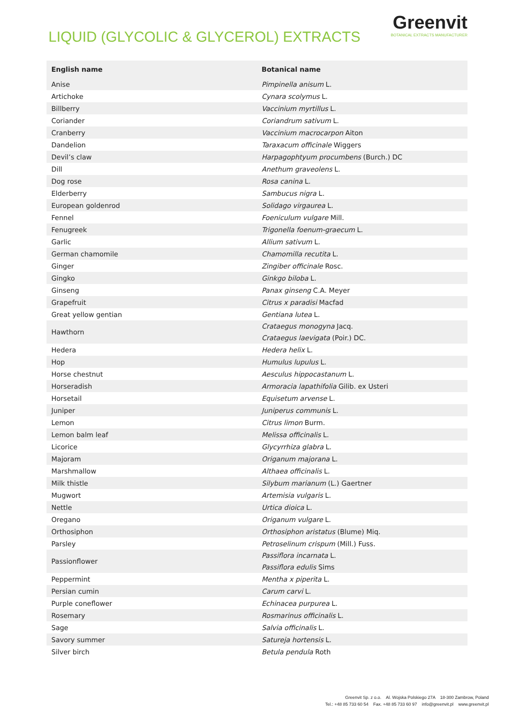LIQUID (GLYCOLIC & GLYCEROL) EXTRACTS
Greenvit
BOTANICAL EXTRACTS MANUFACTURER
| English name | Botanical name |
| --- | --- |
| Anise | Pimpinella anisum L. |
| Artichoke | Cynara scolymus L. |
| Billberry | Vaccinium myrtillus L. |
| Coriander | Coriandrum sativum L. |
| Cranberry | Vaccinium macrocarpon Aiton |
| Dandelion | Taraxacum officinale Wiggers |
| Devil’s claw | Harpagophtyum procumbens (Burch.) DC |
| Dill | Anethum graveolens L. |
| Dog rose | Rosa canina L. |
| Elderberry | Sambucus nigra L. |
| European goldenrod | Solidago virgaurea L. |
| Fennel | Foeniculum vulgare Mill. |
| Fenugreek | Trigonella foenum-graecum L. |
| Garlic | Allium sativum L. |
| German chamomile | Chamomilla recutita L. |
| Ginger | Zingiber officinale Rosc. |
| Gingko | Ginkgo biloba L. |
| Ginseng | Panax ginseng C.A. Meyer |
| Grapefruit | Citrus x paradisi Macfad |
| Great yellow gentian | Gentiana lutea L. |
| Hawthorn | Crataegus monogyna Jacq. Crataegus laevigata (Poir.) DC. |
| Hedera | Hedera helix L. |
| Hop | Humulus lupulus L. |
| Horse chestnut | Aesculus hippocastanum L. |
| Horseradish | Armoracia lapathifolia Gilib. ex Usteri |
| Horsetail | Equisetum arvense L. |
| Juniper | Juniperus communis L. |
| Lemon | Citrus limon Burm. |
| Lemon balm leaf | Melissa officinalis L. |
| Licorice | Glycyrrhiza glabra L. |
| Majoram | Origanum majorana L. |
| Marshmallow | Althaea officinalis L. |
| Milk thistle | Silybum marianum (L.) Gaertner |
| Mugwort | Artemisia vulgaris L. |
| Nettle | Urtica dioica L. |
| Oregano | Origanum vulgare L. |
| Orthosiphon | Orthosiphon aristatus (Blume) Miq. |
| Parsley | Petroselinum crispum (Mill.) Fuss. |
| Passionflower | Passiflora incarnata L. Passiflora edulis Sims |
| Peppermint | Mentha x piperita L. |
| Persian cumin | Carum carvi L. |
| Purple coneflower | Echinacea purpurea L. |
| Rosemary | Rosmarinus officinalis L. |
| Sage | Salvia officinalis L. |
| Savory summer | Satureja hortensis L. |
| Silver birch | Betula pendula Roth |
Greenvit Sp. z o.o. Al. Wojska Polskiego 27A 18-300 Zambrow, Poland
Tel.: +48 85 733 60 54 Fax. +48 85 733 60 97 info@greenvit.pl www.greenvit.pl